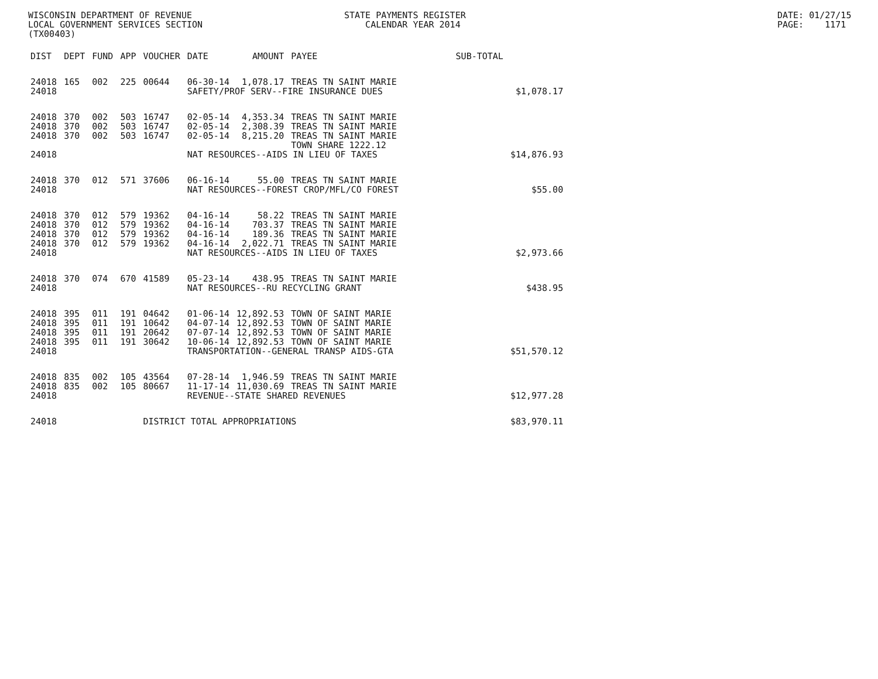WISCONSIN DEPARTMENT OF REVENUE LOCAL GOVERNMENT SERVICES SECTION (TX00403)
STATE PAYMENTS REGISTER CALENDAR YEAR 2014
DATE: 01/27/15 PAGE: 1171
| DIST | DEPT | FUND | APP | VOUCHER | DATE | AMOUNT | PAYEE | SUB-TOTAL | |
| --- | --- | --- | --- | --- | --- | --- | --- | --- | --- |
| 24018 | 165 | 002 | 225 | 00644 | 06-30-14 | 1,078.17 | TREAS TN SAINT MARIE | | |
| 24018 | | | | | SAFETY/PROF SERV--FIRE INSURANCE DUES | | | | $1,078.17 |
| 24018 | 370 | 002 | 503 | 16747 | 02-05-14 | 4,353.34 | TREAS TN SAINT MARIE | | |
| 24018 | 370 | 002 | 503 | 16747 | 02-05-14 | 2,308.39 | TREAS TN SAINT MARIE | | |
| 24018 | 370 | 002 | 503 | 16747 | 02-05-14 | 8,215.20 | TREAS TN SAINT MARIE TOWN SHARE 1222.12 | | |
| 24018 | | | | | NAT RESOURCES--AIDS IN LIEU OF TAXES | | | | $14,876.93 |
| 24018 | 370 | 012 | 571 | 37606 | 06-16-14 | 55.00 | TREAS TN SAINT MARIE | | |
| 24018 | | | | | NAT RESOURCES--FOREST CROP/MFL/CO FOREST | | | | $55.00 |
| 24018 | 370 | 012 | 579 | 19362 | 04-16-14 | 58.22 | TREAS TN SAINT MARIE | | |
| 24018 | 370 | 012 | 579 | 19362 | 04-16-14 | 703.37 | TREAS TN SAINT MARIE | | |
| 24018 | 370 | 012 | 579 | 19362 | 04-16-14 | 189.36 | TREAS TN SAINT MARIE | | |
| 24018 | 370 | 012 | 579 | 19362 | 04-16-14 | 2,022.71 | TREAS TN SAINT MARIE | | |
| 24018 | | | | | NAT RESOURCES--AIDS IN LIEU OF TAXES | | | | $2,973.66 |
| 24018 | 370 | 074 | 670 | 41589 | 05-23-14 | 438.95 | TREAS TN SAINT MARIE | | |
| 24018 | | | | | NAT RESOURCES--RU RECYCLING GRANT | | | | $438.95 |
| 24018 | 395 | 011 | 191 | 04642 | 01-06-14 | 12,892.53 | TOWN OF SAINT MARIE | | |
| 24018 | 395 | 011 | 191 | 10642 | 04-07-14 | 12,892.53 | TOWN OF SAINT MARIE | | |
| 24018 | 395 | 011 | 191 | 20642 | 07-07-14 | 12,892.53 | TOWN OF SAINT MARIE | | |
| 24018 | 395 | 011 | 191 | 30642 | 10-06-14 | 12,892.53 | TOWN OF SAINT MARIE | | |
| 24018 | | | | | TRANSPORTATION--GENERAL TRANSP AIDS-GTA | | | | $51,570.12 |
| 24018 | 835 | 002 | 105 | 43564 | 07-28-14 | 1,946.59 | TREAS TN SAINT MARIE | | |
| 24018 | 835 | 002 | 105 | 80667 | 11-17-14 | 11,030.69 | TREAS TN SAINT MARIE | | |
| 24018 | | | | | REVENUE--STATE SHARED REVENUES | | | | $12,977.28 |
| 24018 | | | | DISTRICT TOTAL APPROPRIATIONS | | | | | $83,970.11 |